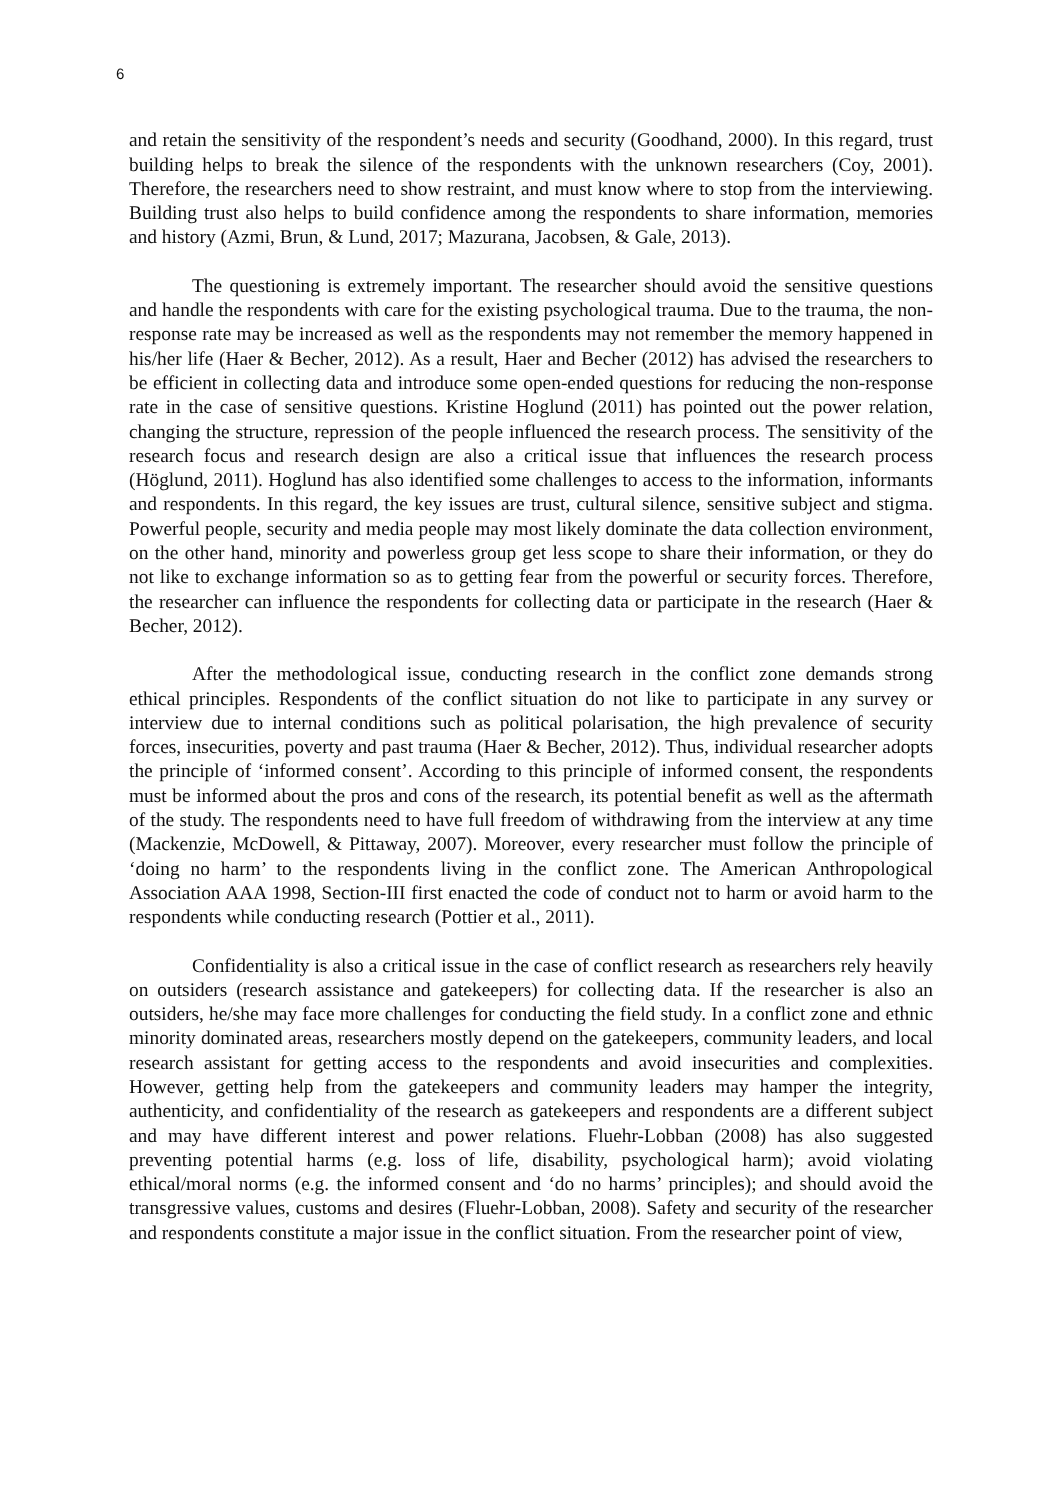6
and retain the sensitivity of the respondent’s needs and security (Goodhand, 2000). In this regard, trust building helps to break the silence of the respondents with the unknown researchers (Coy, 2001). Therefore, the researchers need to show restraint, and must know where to stop from the interviewing. Building trust also helps to build confidence among the respondents to share information, memories and history (Azmi, Brun, & Lund, 2017; Mazurana, Jacobsen, & Gale, 2013).
The questioning is extremely important. The researcher should avoid the sensitive questions and handle the respondents with care for the existing psychological trauma. Due to the trauma, the non-response rate may be increased as well as the respondents may not remember the memory happened in his/her life (Haer & Becher, 2012). As a result, Haer and Becher (2012) has advised the researchers to be efficient in collecting data and introduce some open-ended questions for reducing the non-response rate in the case of sensitive questions. Kristine Hoglund (2011) has pointed out the power relation, changing the structure, repression of the people influenced the research process. The sensitivity of the research focus and research design are also a critical issue that influences the research process (Höglund, 2011). Hoglund has also identified some challenges to access to the information, informants and respondents. In this regard, the key issues are trust, cultural silence, sensitive subject and stigma. Powerful people, security and media people may most likely dominate the data collection environment, on the other hand, minority and powerless group get less scope to share their information, or they do not like to exchange information so as to getting fear from the powerful or security forces. Therefore, the researcher can influence the respondents for collecting data or participate in the research (Haer & Becher, 2012).
After the methodological issue, conducting research in the conflict zone demands strong ethical principles. Respondents of the conflict situation do not like to participate in any survey or interview due to internal conditions such as political polarisation, the high prevalence of security forces, insecurities, poverty and past trauma (Haer & Becher, 2012). Thus, individual researcher adopts the principle of ‘informed consent’. According to this principle of informed consent, the respondents must be informed about the pros and cons of the research, its potential benefit as well as the aftermath of the study. The respondents need to have full freedom of withdrawing from the interview at any time (Mackenzie, McDowell, & Pittaway, 2007). Moreover, every researcher must follow the principle of ‘doing no harm’ to the respondents living in the conflict zone. The American Anthropological Association AAA 1998, Section-III first enacted the code of conduct not to harm or avoid harm to the respondents while conducting research (Pottier et al., 2011).
Confidentiality is also a critical issue in the case of conflict research as researchers rely heavily on outsiders (research assistance and gatekeepers) for collecting data. If the researcher is also an outsiders, he/she may face more challenges for conducting the field study. In a conflict zone and ethnic minority dominated areas, researchers mostly depend on the gatekeepers, community leaders, and local research assistant for getting access to the respondents and avoid insecurities and complexities. However, getting help from the gatekeepers and community leaders may hamper the integrity, authenticity, and confidentiality of the research as gatekeepers and respondents are a different subject and may have different interest and power relations. Fluehr-Lobban (2008) has also suggested preventing potential harms (e.g. loss of life, disability, psychological harm); avoid violating ethical/moral norms (e.g. the informed consent and ‘do no harms’ principles); and should avoid the transgressive values, customs and desires (Fluehr-Lobban, 2008). Safety and security of the researcher and respondents constitute a major issue in the conflict situation. From the researcher point of view,